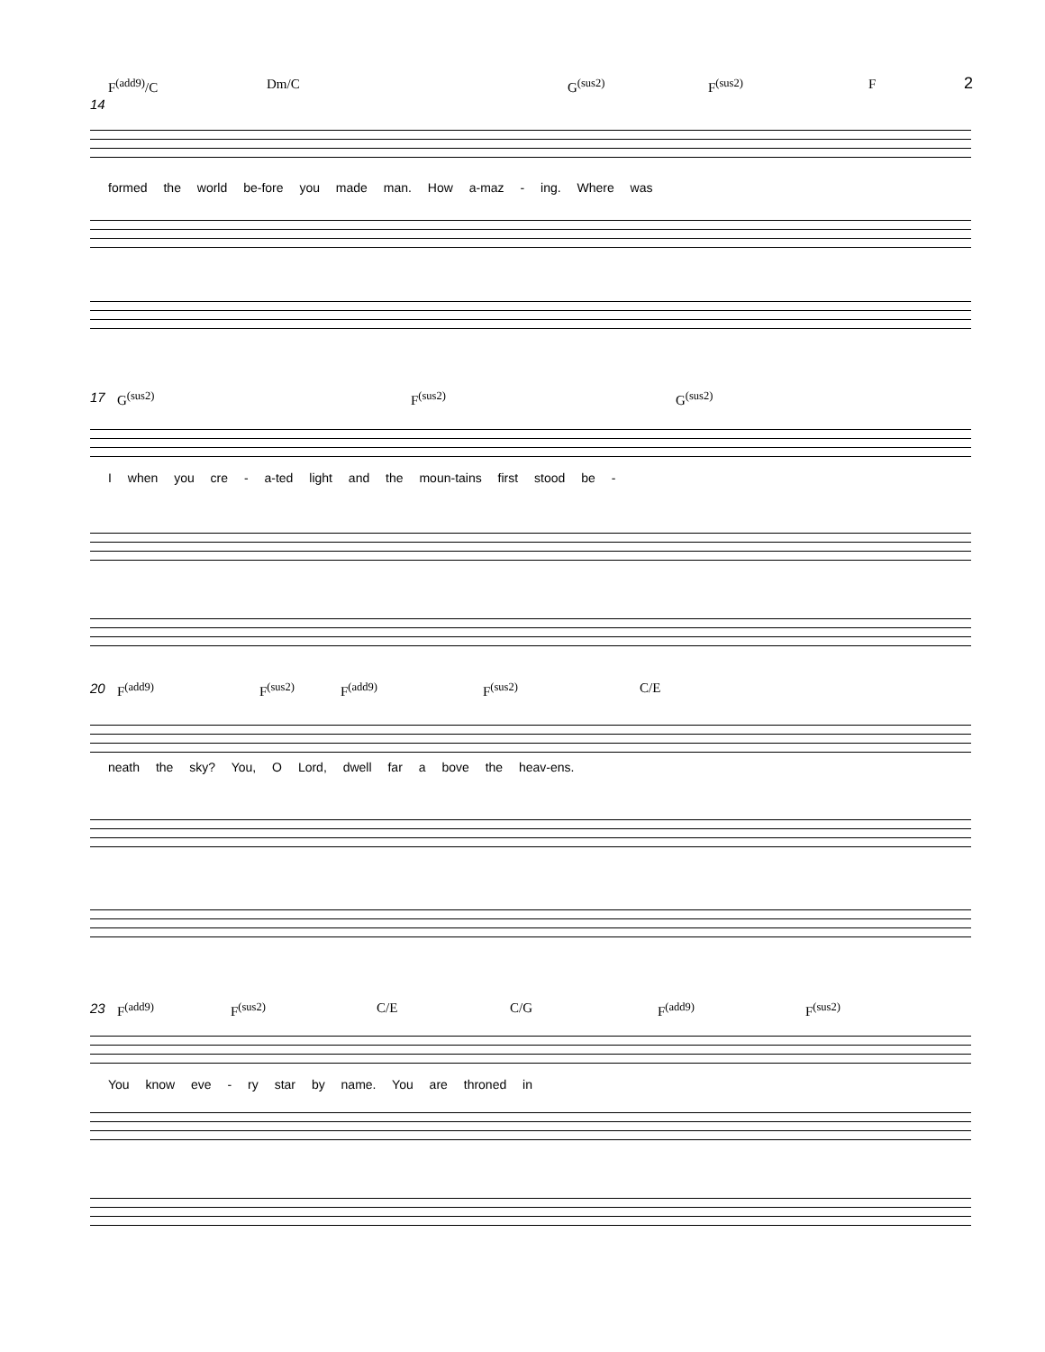2
F<sup>(add9)</sup>/C Dm/C G<sup>(sus2)</sup> F<sup>(sus2)</sup> F
14
formed the world be-fore you made man. How a-maz - ing. Where was
17
G<sup>(sus2)</sup> F<sup>(sus2)</sup> G<sup>(sus2)</sup>
I when you cre - a-ted light and the moun-tains first stood be -
20
F<sup>(add9)</sup> F<sup>(sus2)</sup> F<sup>(add9)</sup> F<sup>(sus2)</sup> C/E
neath the sky? You, O Lord, dwell far a bove the heav-ens.
23
F<sup>(add9)</sup> F<sup>(sus2)</sup> C/E C/G F<sup>(add9)</sup> F<sup>(sus2)</sup>
You know eve - ry star by name. You are throned in